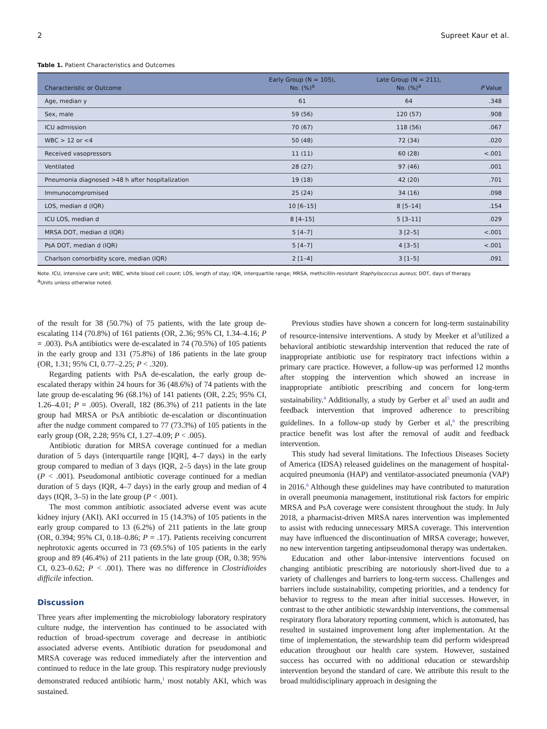2 Supreet Kaur et al.
Table 1. Patient Characteristics and Outcomes
| Characteristic or Outcome | Early Group (N = 105), No. (%)<sup>a</sup> | Late Group (N = 211), No. (%)<sup>a</sup> | P Value |
| --- | --- | --- | --- |
| Age, median y | 61 | 64 | .348 |
| Sex, male | 59 (56) | 120 (57) | .908 |
| ICU admission | 70 (67) | 118 (56) | .067 |
| WBC > 12 or <4 | 50 (48) | 72 (34) | .020 |
| Received vasopressors | 11 (11) | 60 (28) | <.001 |
| Ventilated | 28 (27) | 97 (46) | .001 |
| Pneumonia diagnosed >48 h after hospitalization | 19 (18) | 42 (20) | .701 |
| Immunocompromised | 25 (24) | 34 (16) | .098 |
| LOS, median d (IQR) | 10 [6–15] | 8 [5–14] | .154 |
| ICU LOS, median d | 8 [4–15] | 5 [3–11] | .029 |
| MRSA DOT, median d (IQR) | 5 [4–7] | 3 [2–5] | <.001 |
| PsA DOT, median d (IQR) | 5 [4–7] | 4 [3–5] | <.001 |
| Charlson comorbidity score, median (IQR) | 2 [1–4] | 3 [1–5] | .091 |
Note. ICU, intensive care unit; WBC, white blood cell count; LOS, length of stay; IQR, interquartile range; MRSA, methicillin-resistant Staphylococcus aureus; DOT, days of therapy.
<sup>a</sup> Units unless otherwise noted.
of the result for 38 (50.7%) of 75 patients, with the late group de-escalating 114 (70.8%) of 161 patients (OR, 2.36; 95% CI, 1.34–4.16; P = .003). PsA antibiotics were de-escalated in 74 (70.5%) of 105 patients in the early group and 131 (75.8%) of 186 patients in the late group (OR, 1.31; 95% CI, 0.77–2.25; P < .320).
Regarding patients with PsA de-escalation, the early group de-escalated therapy within 24 hours for 36 (48.6%) of 74 patients with the late group de-escalating 96 (68.1%) of 141 patients (OR, 2.25; 95% CI, 1.26–4.01; P = .005). Overall, 182 (86.3%) of 211 patients in the late group had MRSA or PsA antibiotic de-escalation or discontinuation after the nudge comment compared to 77 (73.3%) of 105 patients in the early group (OR, 2.28; 95% CI, 1.27–4.09; P < .005).
Antibiotic duration for MRSA coverage continued for a median duration of 5 days (interquartile range [IQR], 4–7 days) in the early group compared to median of 3 days (IQR, 2–5 days) in the late group (P < .001). Pseudomonal antibiotic coverage continued for a median duration of 5 days (IQR, 4–7 days) in the early group and median of 4 days (IQR, 3–5) in the late group (P < .001).
The most common antibiotic associated adverse event was acute kidney injury (AKI). AKI occurred in 15 (14.3%) of 105 patients in the early group compared to 13 (6.2%) of 211 patients in the late group (OR, 0.394; 95% CI, 0.18–0.86; P = .17). Patients receiving concurrent nephrotoxic agents occurred in 73 (69.5%) of 105 patients in the early group and 89 (46.4%) of 211 patients in the late group (OR, 0.38; 95% CI, 0.23–0.62; P < .001). There was no difference in Clostridioides difficile infection.
Discussion
Three years after implementing the microbiology laboratory respiratory culture nudge, the intervention has continued to be associated with reduction of broad-spectrum coverage and decrease in antibiotic associated adverse events. Antibiotic duration for pseudomonal and MRSA coverage was reduced immediately after the intervention and continued to reduce in the late group. This respiratory nudge previously demonstrated reduced antibiotic harm,<sup>1</sup> most notably AKI, which was sustained.
Previous studies have shown a concern for long-term sustainability of resource-intensive interventions. A study by Meeker et al<sup>3</sup>utilized a behavioral antibiotic stewardship intervention that reduced the rate of inappropriate antibiotic use for respiratory tract infections within a primary care practice. However, a follow-up was performed 12 months after stopping the intervention which showed an increase in inappropriate antibiotic prescribing and concern for long-term sustainability.<sup>4</sup> Additionally, a study by Gerber et al<sup>5</sup> used an audit and feedback intervention that improved adherence to prescribing guidelines. In a follow-up study by Gerber et al,<sup>6</sup> the prescribing practice benefit was lost after the removal of audit and feedback intervention.
This study had several limitations. The Infectious Diseases Society of America (IDSA) released guidelines on the management of hospital-acquired pneumonia (HAP) and ventilator-associated pneumonia (VAP) in 2016.<sup>6</sup> Although these guidelines may have contributed to maturation in overall pneumonia management, institutional risk factors for empiric MRSA and PsA coverage were consistent throughout the study. In July 2018, a pharmacist-driven MRSA nares intervention was implemented to assist with reducing unnecessary MRSA coverage. This intervention may have influenced the discontinuation of MRSA coverage; however, no new intervention targeting antipseudomonal therapy was undertaken.
Education and other labor-intensive interventions focused on changing antibiotic prescribing are notoriously short-lived due to a variety of challenges and barriers to long-term success. Challenges and barriers include sustainability, competing priorities, and a tendency for behavior to regress to the mean after initial successes. However, in contrast to the other antibiotic stewardship interventions, the commensal respiratory flora laboratory reporting comment, which is automated, has resulted in sustained improvement long after implementation. At the time of implementation, the stewardship team did perform widespread education throughout our health care system. However, sustained success has occurred with no additional education or stewardship intervention beyond the standard of care. We attribute this result to the broad multidisciplinary approach in designing the